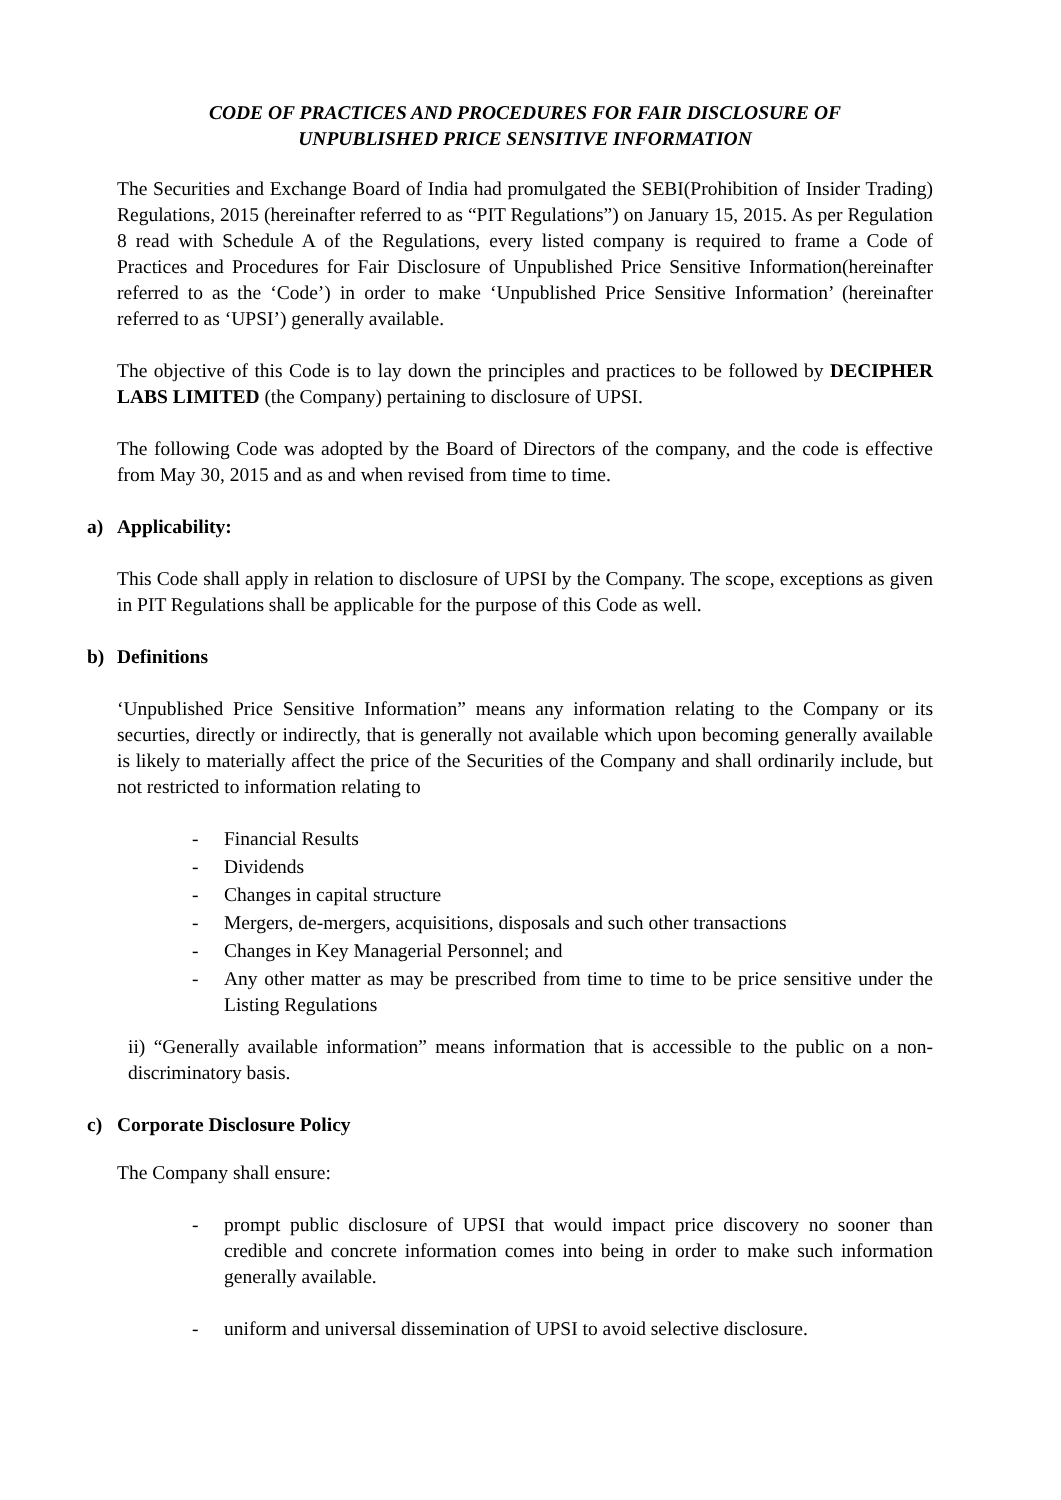CODE OF PRACTICES AND PROCEDURES FOR FAIR DISCLOSURE OF
UNPUBLISHED PRICE SENSITIVE INFORMATION
The Securities and Exchange Board of India had promulgated the SEBI(Prohibition of Insider Trading) Regulations, 2015 (hereinafter referred to as “PIT Regulations”) on January 15, 2015. As per Regulation 8 read with Schedule A of the Regulations, every listed company is required to frame a Code of Practices and Procedures for Fair Disclosure of Unpublished Price Sensitive Information(hereinafter referred to as the ‘Code’) in order to make ‘Unpublished Price Sensitive Information’ (hereinafter referred to as ‘UPSI’) generally available.
The objective of this Code is to lay down the principles and practices to be followed by DECIPHER LABS LIMITED (the Company) pertaining to disclosure of UPSI.
The following Code was adopted by the Board of Directors of the company, and the code is effective from May 30, 2015 and as and when revised from time to time.
a) Applicability:
This Code shall apply in relation to disclosure of UPSI by the Company. The scope, exceptions as given in PIT Regulations shall be applicable for the purpose of this Code as well.
b) Definitions
‘Unpublished Price Sensitive Information” means any information relating to the Company or its securties, directly or indirectly, that is generally not available which upon becoming generally available is likely to materially affect the price of the Securities of the Company and shall ordinarily include, but not restricted to information relating to
- Financial Results
- Dividends
- Changes in capital structure
- Mergers, de-mergers, acquisitions, disposals and such other transactions
- Changes in Key Managerial Personnel; and
- Any other matter as may be prescribed from time to time to be price sensitive under the Listing Regulations
ii) “Generally available information” means information that is accessible to the public on a non-discriminatory basis.
c) Corporate Disclosure Policy
The Company shall ensure:
- prompt public disclosure of UPSI that would impact price discovery no sooner than credible and concrete information comes into being in order to make such information generally available.
- uniform and universal dissemination of UPSI to avoid selective disclosure.